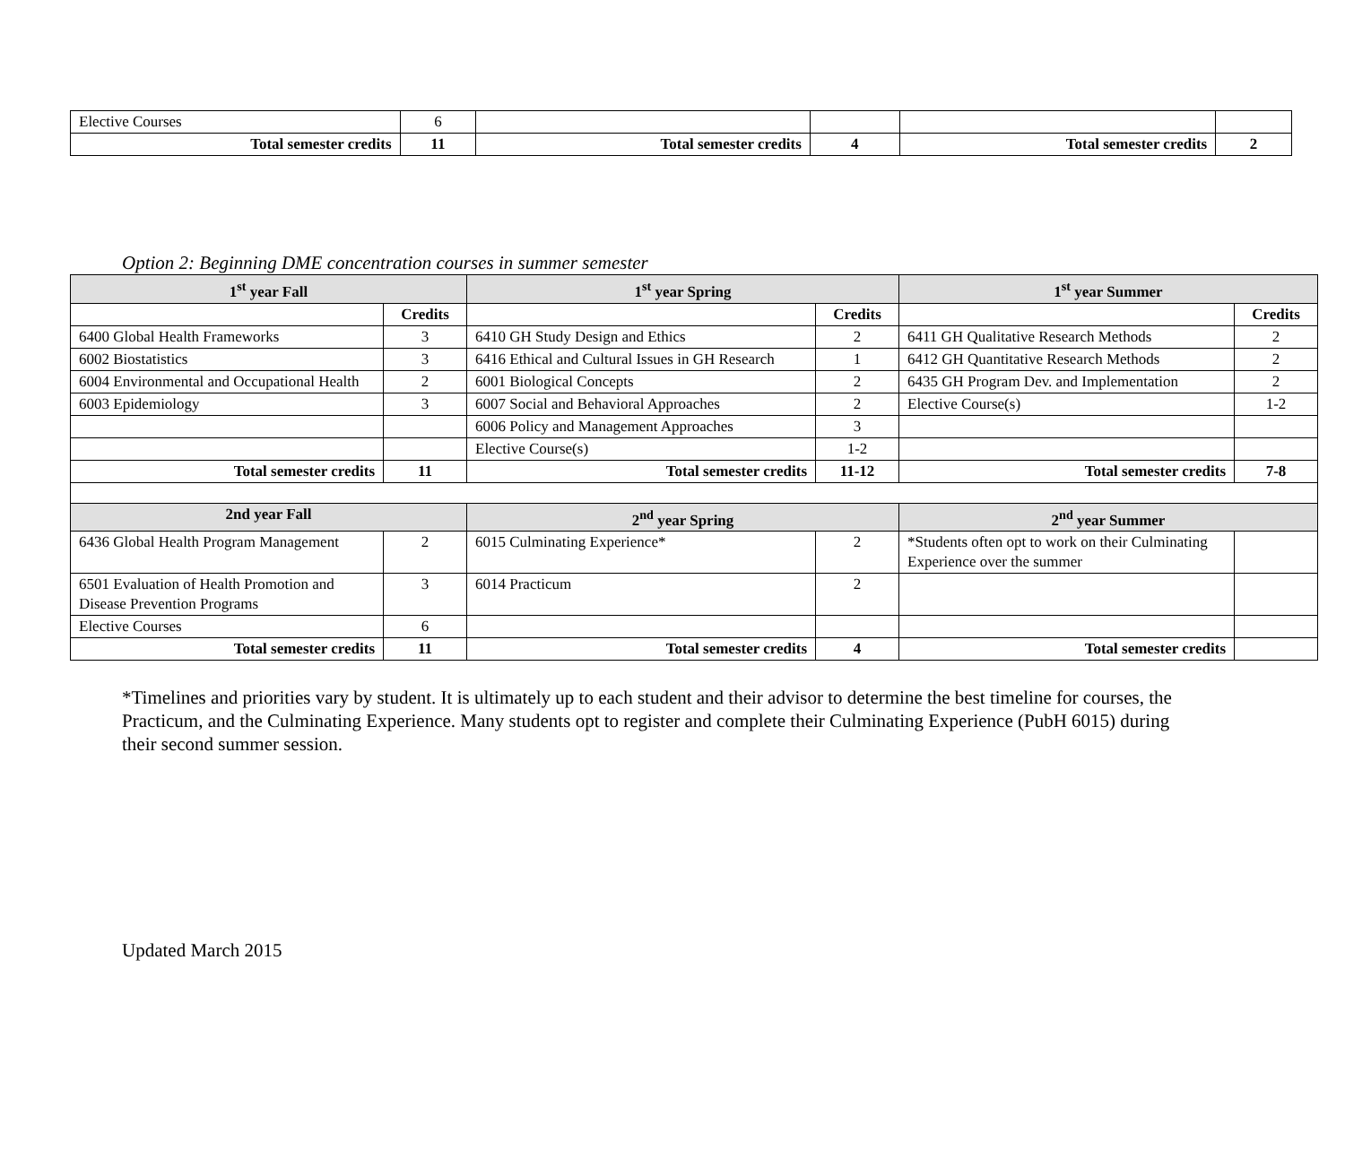| Elective Courses | 6 | | | | |
| Total semester credits | 11 | Total semester credits | 4 | Total semester credits | 2 |
Option 2: Beginning DME concentration courses in summer semester
| 1<sup>st</sup> year Fall | | 1<sup>st</sup> year Spring | | 1<sup>st</sup> year Summer | |
| --- | --- | --- | --- | --- | --- |
| | Credits | | Credits | | Credits |
| 6400 Global Health Frameworks | 3 | 6410 GH Study Design and Ethics | 2 | 6411 GH Qualitative Research Methods | 2 |
| 6002 Biostatistics | 3 | 6416 Ethical and Cultural Issues in GH Research | 1 | 6412 GH Quantitative Research Methods | 2 |
| 6004 Environmental and Occupational Health | 2 | 6001 Biological Concepts | 2 | 6435 GH Program Dev. and Implementation | 2 |
| 6003 Epidemiology | 3 | 6007 Social and Behavioral Approaches | 2 | Elective Course(s) | 1-2 |
| | | 6006 Policy and Management Approaches | 3 | | |
| | | Elective Course(s) | 1-2 | | |
| Total semester credits | 11 | Total semester credits | 11-12 | Total semester credits | 7-8 |
| 2nd year Fall | | 2<sup>nd</sup> year Spring | | 2<sup>nd</sup> year Summer | |
| 6436 Global Health Program Management | 2 | 6015 Culminating Experience* | 2 | *Students often opt to work on their Culminating Experience over the summer | |
| 6501 Evaluation of Health Promotion and Disease Prevention Programs | 3 | 6014 Practicum | 2 | | |
| Elective Courses | 6 | | | | |
| Total semester credits | 11 | Total semester credits | 4 | Total semester credits | |
*Timelines and priorities vary by student. It is ultimately up to each student and their advisor to determine the best timeline for courses, the Practicum, and the Culminating Experience. Many students opt to register and complete their Culminating Experience (PubH 6015) during their second summer session.
Updated March 2015